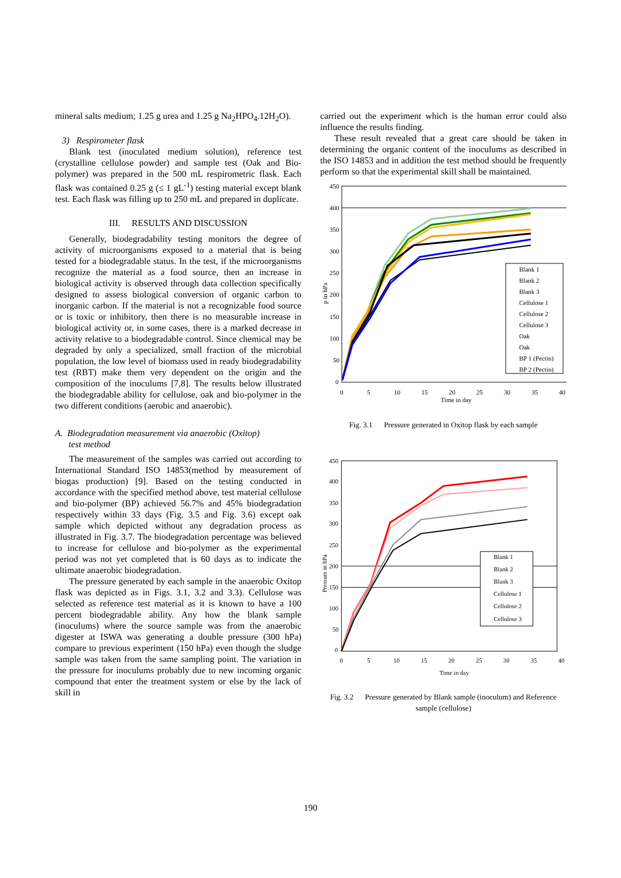mineral salts medium; 1.25 g urea and 1.25 g Na<sub>2</sub>HPO<sub>4</sub>.12H<sub>2</sub>O).
3) Respirometer flask
Blank test (inoculated medium solution), reference test (crystalline cellulose powder) and sample test (Oak and Bio-polymer) was prepared in the 500 mL respirometric flask. Each flask was contained 0.25 g (≤ 1 gL<sup>-1</sup>) testing material except blank test. Each flask was filling up to 250 mL and prepared in duplicate.
III. RESULTS AND DISCUSSION
Generally, biodegradability testing monitors the degree of activity of microorganisms exposed to a material that is being tested for a biodegradable status. In the test, if the microorganisms recognize the material as a food source, then an increase in biological activity is observed through data collection specifically designed to assess biological conversion of organic carbon to inorganic carbon. If the material is not a recognizable food source or is toxic or inhibitory, then there is no measurable increase in biological activity or, in some cases, there is a marked decrease in activity relative to a biodegradable control. Since chemical may be degraded by only a specialized, small fraction of the microbial population, the low level of biomass used in ready biodegradability test (RBT) make them very dependent on the origin and the composition of the inoculums [7,8]. The results below illustrated the biodegradable ability for cellulose, oak and bio-polymer in the two different conditions (aerobic and anaerobic).
A. Biodegradation measurement via anaerobic (Oxitop)
test method
The measurement of the samples was carried out according to International Standard ISO 14853(method by measurement of biogas production) [9]. Based on the testing conducted in accordance with the specified method above, test material cellulose and bio-polymer (BP) achieved 56.7% and 45% biodegradation respectively within 33 days (Fig. 3.5 and Fig. 3.6) except oak sample which depicted without any degradation process as illustrated in Fig. 3.7. The biodegradation percentage was believed to increase for cellulose and bio-polymer as the experimental period was not yet completed that is 60 days as to indicate the ultimate anaerobic biodegradation.
The pressure generated by each sample in the anaerobic Oxitop flask was depicted as in Figs. 3.1, 3.2 and 3.3). Cellulose was selected as reference test material as it is known to have a 100 percent biodegradable ability. Any how the blank sample (inoculums) where the source sample was from the anaerobic digester at ISWA was generating a double pressure (300 hPa) compare to previous experiment (150 hPa) even though the sludge sample was taken from the same sampling point. The variation in the pressure for inoculums probably due to new incoming organic compound that enter the treatment system or else by the lack of skill in
carried out the experiment which is the human error could also influence the results finding.
These result revealed that a great care should be taken in determining the organic content of the inoculums as described in the ISO 14853 and in addition the test method should be frequently perform so that the experimental skill shall be maintained.
450
400
350
300
250
200
150
100
50
0
0
5
10
15
20
25
30
35
40
Time in day
p in hPa
Blank 1
Blank 2
Blank 3
Cellulose 1
Cellulose 2
Cellulose 3
Oak
Oak
BP 1 (Pectin)
BP 2 (Pectin)
Fig. 3.1 Pressure generated in Oxitop flask by each sample
450
400
350
300
250
200
150
100
50
0
0
5
10
15
20
25
30
35
40
Time in day
Pressure in hPa
Blank 1
Blank 2
Blank 3
Cellulose 1
Cellulose 2
Cellulose 3
Fig. 3.2 Pressure generated by Blank sample (inoculum) and Reference sample (cellulose)
190